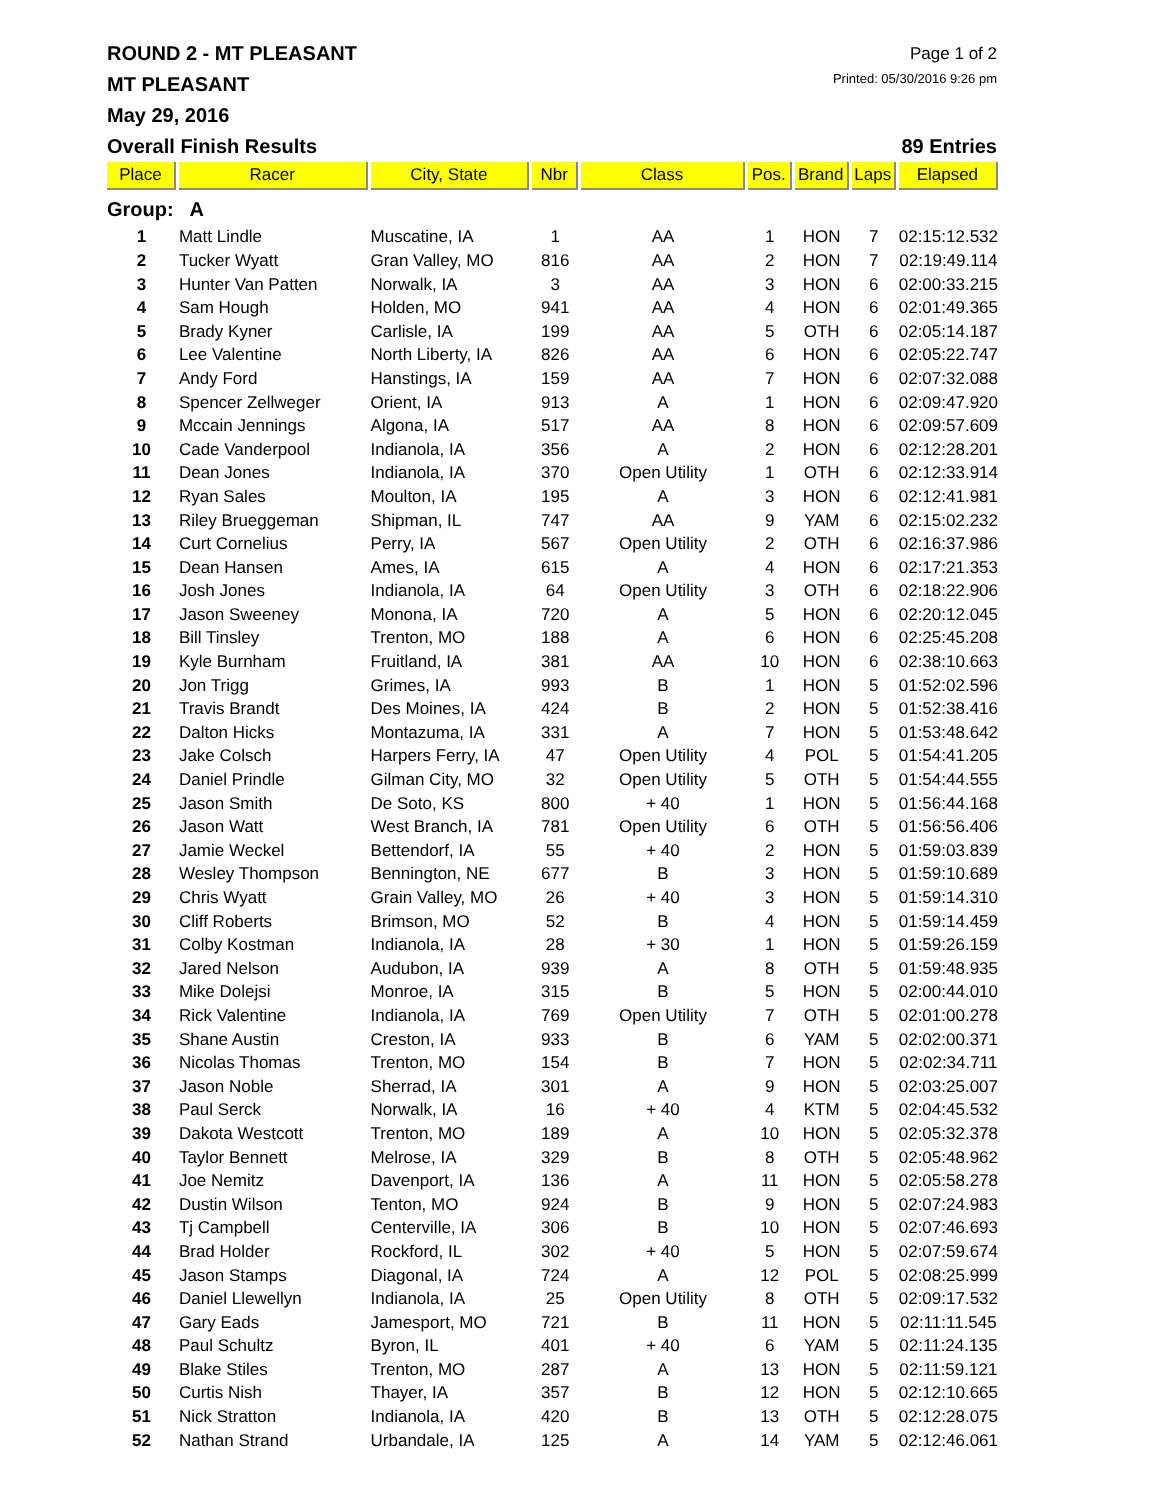ROUND 2 - MT PLEASANT
Page 1 of 2
MT PLEASANT
Printed: 05/30/2016 9:26 pm
May 29, 2016
Overall Finish Results 89 Entries
| Place | Racer | City, State | Nbr | Class | Pos. | Brand | Laps | Elapsed |
| --- | --- | --- | --- | --- | --- | --- | --- | --- |
| Group: A | | | | | | | | |
| 1 | Matt Lindle | Muscatine, IA | 1 | AA | 1 | HON | 7 | 02:15:12.532 |
| 2 | Tucker Wyatt | Gran Valley, MO | 816 | AA | 2 | HON | 7 | 02:19:49.114 |
| 3 | Hunter Van Patten | Norwalk, IA | 3 | AA | 3 | HON | 6 | 02:00:33.215 |
| 4 | Sam Hough | Holden, MO | 941 | AA | 4 | HON | 6 | 02:01:49.365 |
| 5 | Brady Kyner | Carlisle, IA | 199 | AA | 5 | OTH | 6 | 02:05:14.187 |
| 6 | Lee Valentine | North Liberty, IA | 826 | AA | 6 | HON | 6 | 02:05:22.747 |
| 7 | Andy Ford | Hanstings, IA | 159 | AA | 7 | HON | 6 | 02:07:32.088 |
| 8 | Spencer Zellweger | Orient, IA | 913 | A | 1 | HON | 6 | 02:09:47.920 |
| 9 | Mccain Jennings | Algona, IA | 517 | AA | 8 | HON | 6 | 02:09:57.609 |
| 10 | Cade Vanderpool | Indianola, IA | 356 | A | 2 | HON | 6 | 02:12:28.201 |
| 11 | Dean Jones | Indianola, IA | 370 | Open Utility | 1 | OTH | 6 | 02:12:33.914 |
| 12 | Ryan Sales | Moulton, IA | 195 | A | 3 | HON | 6 | 02:12:41.981 |
| 13 | Riley Brueggeman | Shipman, IL | 747 | AA | 9 | YAM | 6 | 02:15:02.232 |
| 14 | Curt Cornelius | Perry, IA | 567 | Open Utility | 2 | OTH | 6 | 02:16:37.986 |
| 15 | Dean Hansen | Ames, IA | 615 | A | 4 | HON | 6 | 02:17:21.353 |
| 16 | Josh Jones | Indianola, IA | 64 | Open Utility | 3 | OTH | 6 | 02:18:22.906 |
| 17 | Jason Sweeney | Monona, IA | 720 | A | 5 | HON | 6 | 02:20:12.045 |
| 18 | Bill Tinsley | Trenton, MO | 188 | A | 6 | HON | 6 | 02:25:45.208 |
| 19 | Kyle Burnham | Fruitland, IA | 381 | AA | 10 | HON | 6 | 02:38:10.663 |
| 20 | Jon Trigg | Grimes, IA | 993 | B | 1 | HON | 5 | 01:52:02.596 |
| 21 | Travis Brandt | Des Moines, IA | 424 | B | 2 | HON | 5 | 01:52:38.416 |
| 22 | Dalton Hicks | Montazuma, IA | 331 | A | 7 | HON | 5 | 01:53:48.642 |
| 23 | Jake Colsch | Harpers Ferry, IA | 47 | Open Utility | 4 | POL | 5 | 01:54:41.205 |
| 24 | Daniel Prindle | Gilman City, MO | 32 | Open Utility | 5 | OTH | 5 | 01:54:44.555 |
| 25 | Jason Smith | De Soto, KS | 800 | + 40 | 1 | HON | 5 | 01:56:44.168 |
| 26 | Jason Watt | West Branch, IA | 781 | Open Utility | 6 | OTH | 5 | 01:56:56.406 |
| 27 | Jamie Weckel | Bettendorf, IA | 55 | + 40 | 2 | HON | 5 | 01:59:03.839 |
| 28 | Wesley Thompson | Bennington, NE | 677 | B | 3 | HON | 5 | 01:59:10.689 |
| 29 | Chris Wyatt | Grain Valley, MO | 26 | + 40 | 3 | HON | 5 | 01:59:14.310 |
| 30 | Cliff Roberts | Brimson, MO | 52 | B | 4 | HON | 5 | 01:59:14.459 |
| 31 | Colby Kostman | Indianola, IA | 28 | + 30 | 1 | HON | 5 | 01:59:26.159 |
| 32 | Jared Nelson | Audubon, IA | 939 | A | 8 | OTH | 5 | 01:59:48.935 |
| 33 | Mike Dolejsi | Monroe, IA | 315 | B | 5 | HON | 5 | 02:00:44.010 |
| 34 | Rick Valentine | Indianola, IA | 769 | Open Utility | 7 | OTH | 5 | 02:01:00.278 |
| 35 | Shane Austin | Creston, IA | 933 | B | 6 | YAM | 5 | 02:02:00.371 |
| 36 | Nicolas Thomas | Trenton, MO | 154 | B | 7 | HON | 5 | 02:02:34.711 |
| 37 | Jason Noble | Sherrad, IA | 301 | A | 9 | HON | 5 | 02:03:25.007 |
| 38 | Paul Serck | Norwalk, IA | 16 | + 40 | 4 | KTM | 5 | 02:04:45.532 |
| 39 | Dakota Westcott | Trenton, MO | 189 | A | 10 | HON | 5 | 02:05:32.378 |
| 40 | Taylor Bennett | Melrose, IA | 329 | B | 8 | OTH | 5 | 02:05:48.962 |
| 41 | Joe Nemitz | Davenport, IA | 136 | A | 11 | HON | 5 | 02:05:58.278 |
| 42 | Dustin Wilson | Tenton, MO | 924 | B | 9 | HON | 5 | 02:07:24.983 |
| 43 | Tj Campbell | Centerville, IA | 306 | B | 10 | HON | 5 | 02:07:46.693 |
| 44 | Brad Holder | Rockford, IL | 302 | + 40 | 5 | HON | 5 | 02:07:59.674 |
| 45 | Jason Stamps | Diagonal, IA | 724 | A | 12 | POL | 5 | 02:08:25.999 |
| 46 | Daniel Llewellyn | Indianola, IA | 25 | Open Utility | 8 | OTH | 5 | 02:09:17.532 |
| 47 | Gary Eads | Jamesport, MO | 721 | B | 11 | HON | 5 | 02:11:11.545 |
| 48 | Paul Schultz | Byron, IL | 401 | + 40 | 6 | YAM | 5 | 02:11:24.135 |
| 49 | Blake Stiles | Trenton, MO | 287 | A | 13 | HON | 5 | 02:11:59.121 |
| 50 | Curtis Nish | Thayer, IA | 357 | B | 12 | HON | 5 | 02:12:10.665 |
| 51 | Nick Stratton | Indianola, IA | 420 | B | 13 | OTH | 5 | 02:12:28.075 |
| 52 | Nathan Strand | Urbandale, IA | 125 | A | 14 | YAM | 5 | 02:12:46.061 |